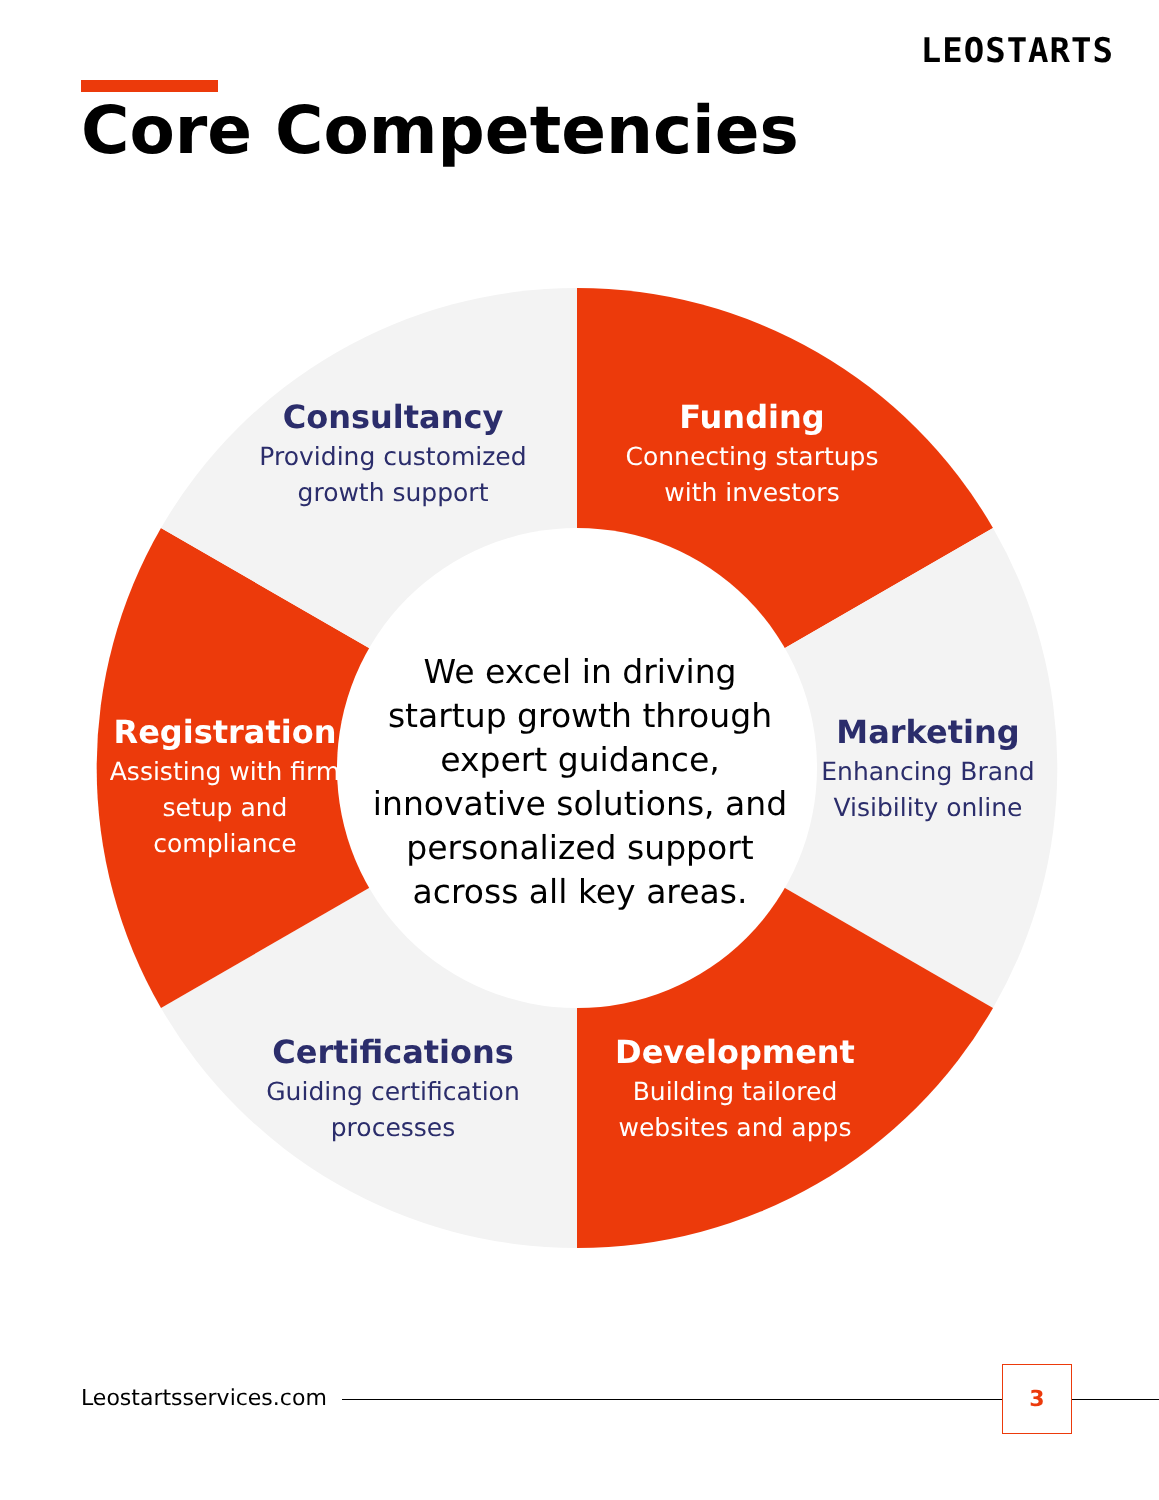LEOSTARTS
Core Competencies
Consultancy
Providing customized growth support
Funding
Connecting startups with investors
Registration
Assisting with firm setup and compliance
Marketing
Enhancing Brand Visibility online
Certifications
Guiding certification processes
Development
Building tailored websites and apps
We excel in driving startup growth through expert guidance, innovative solutions, and personalized support across all key areas.
Leostartsservices.com
3